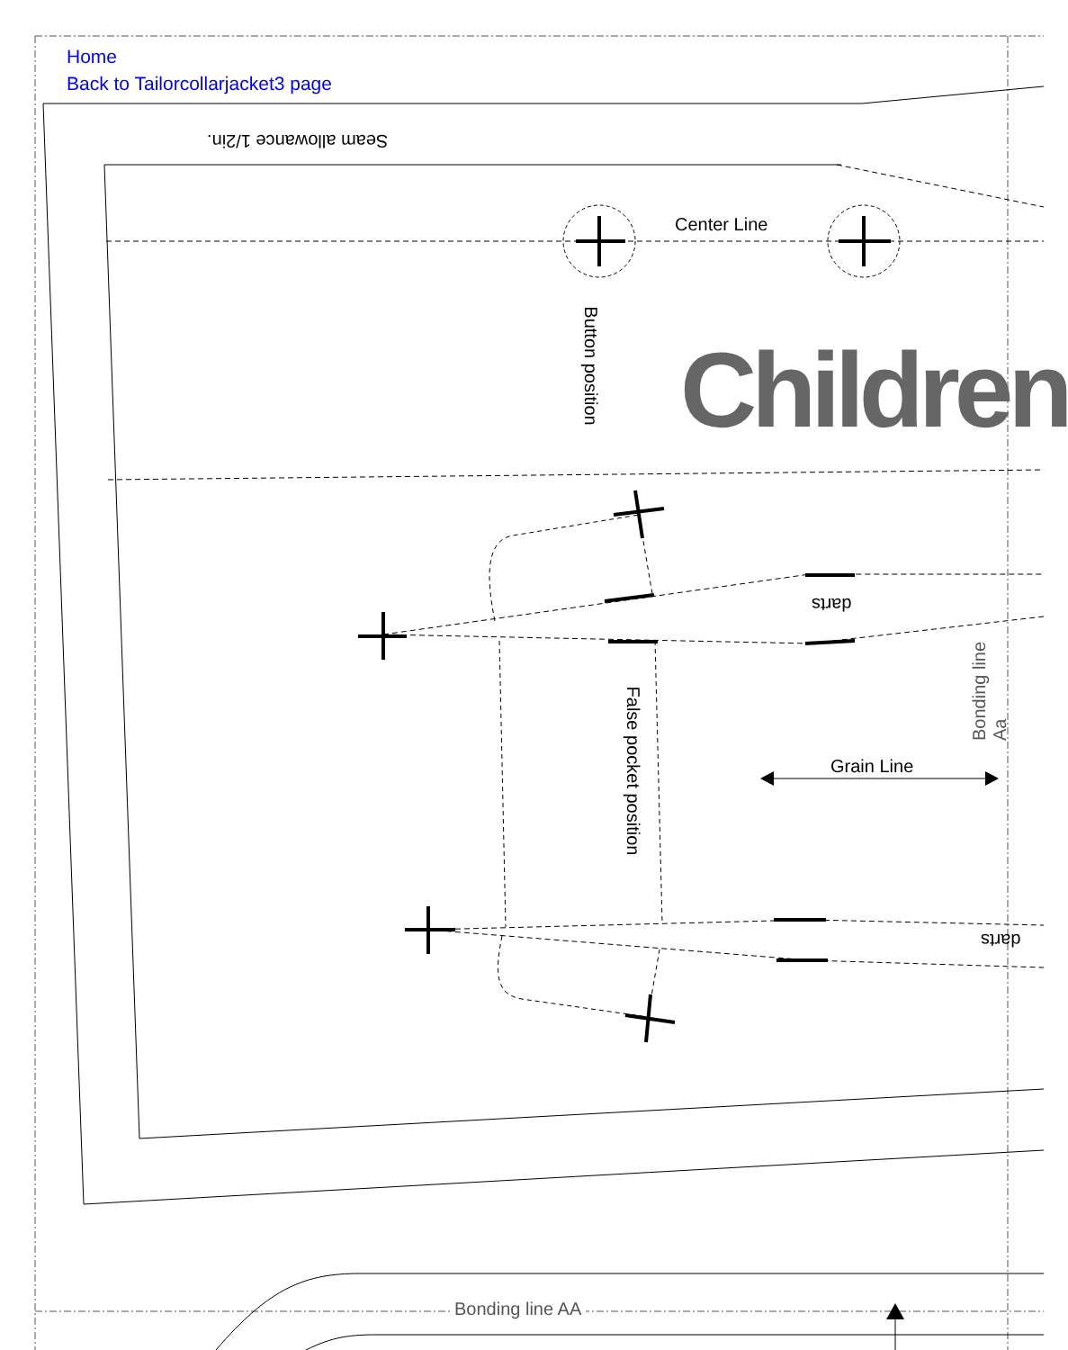Home
Back to Tailorcollarjacket3 page
Seam allowance 1/2in.
Center Line
Button position Children
darts
Bonding line Aa
False pocket position Grain Line
darts
Bonding line AA